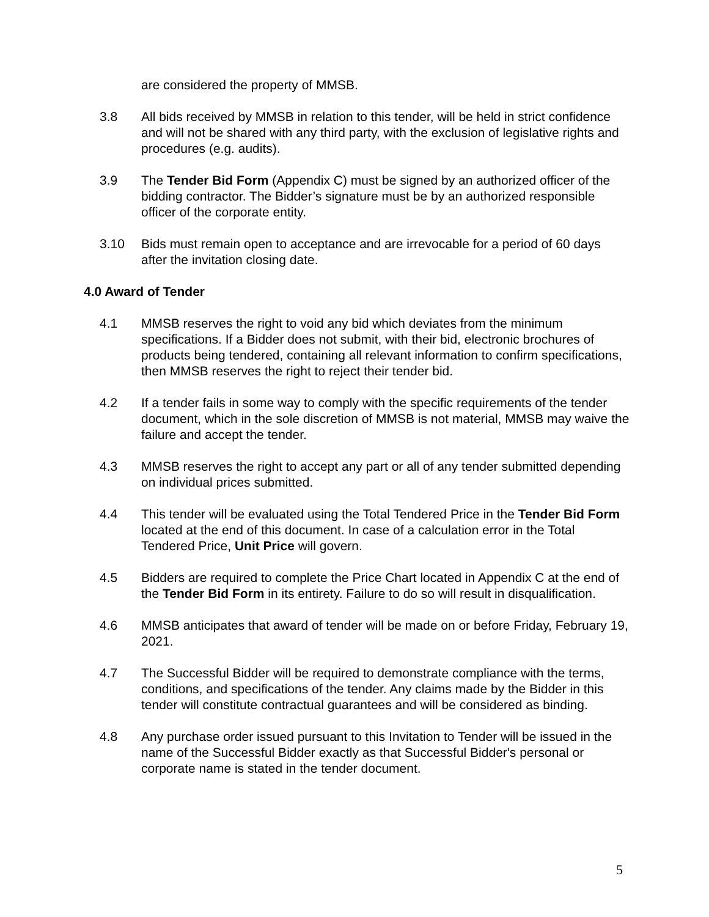are considered the property of MMSB.
3.8 All bids received by MMSB in relation to this tender, will be held in strict confidence and will not be shared with any third party, with the exclusion of legislative rights and procedures (e.g. audits).
3.9 The Tender Bid Form (Appendix C) must be signed by an authorized officer of the bidding contractor. The Bidder’s signature must be by an authorized responsible officer of the corporate entity.
3.10 Bids must remain open to acceptance and are irrevocable for a period of 60 days after the invitation closing date.
4.0 Award of Tender
4.1 MMSB reserves the right to void any bid which deviates from the minimum specifications. If a Bidder does not submit, with their bid, electronic brochures of products being tendered, containing all relevant information to confirm specifications, then MMSB reserves the right to reject their tender bid.
4.2 If a tender fails in some way to comply with the specific requirements of the tender document, which in the sole discretion of MMSB is not material, MMSB may waive the failure and accept the tender.
4.3 MMSB reserves the right to accept any part or all of any tender submitted depending on individual prices submitted.
4.4 This tender will be evaluated using the Total Tendered Price in the Tender Bid Form located at the end of this document. In case of a calculation error in the Total Tendered Price, Unit Price will govern.
4.5 Bidders are required to complete the Price Chart located in Appendix C at the end of the Tender Bid Form in its entirety. Failure to do so will result in disqualification.
4.6 MMSB anticipates that award of tender will be made on or before Friday, February 19, 2021.
4.7 The Successful Bidder will be required to demonstrate compliance with the terms, conditions, and specifications of the tender. Any claims made by the Bidder in this tender will constitute contractual guarantees and will be considered as binding.
4.8 Any purchase order issued pursuant to this Invitation to Tender will be issued in the name of the Successful Bidder exactly as that Successful Bidder's personal or corporate name is stated in the tender document.
5